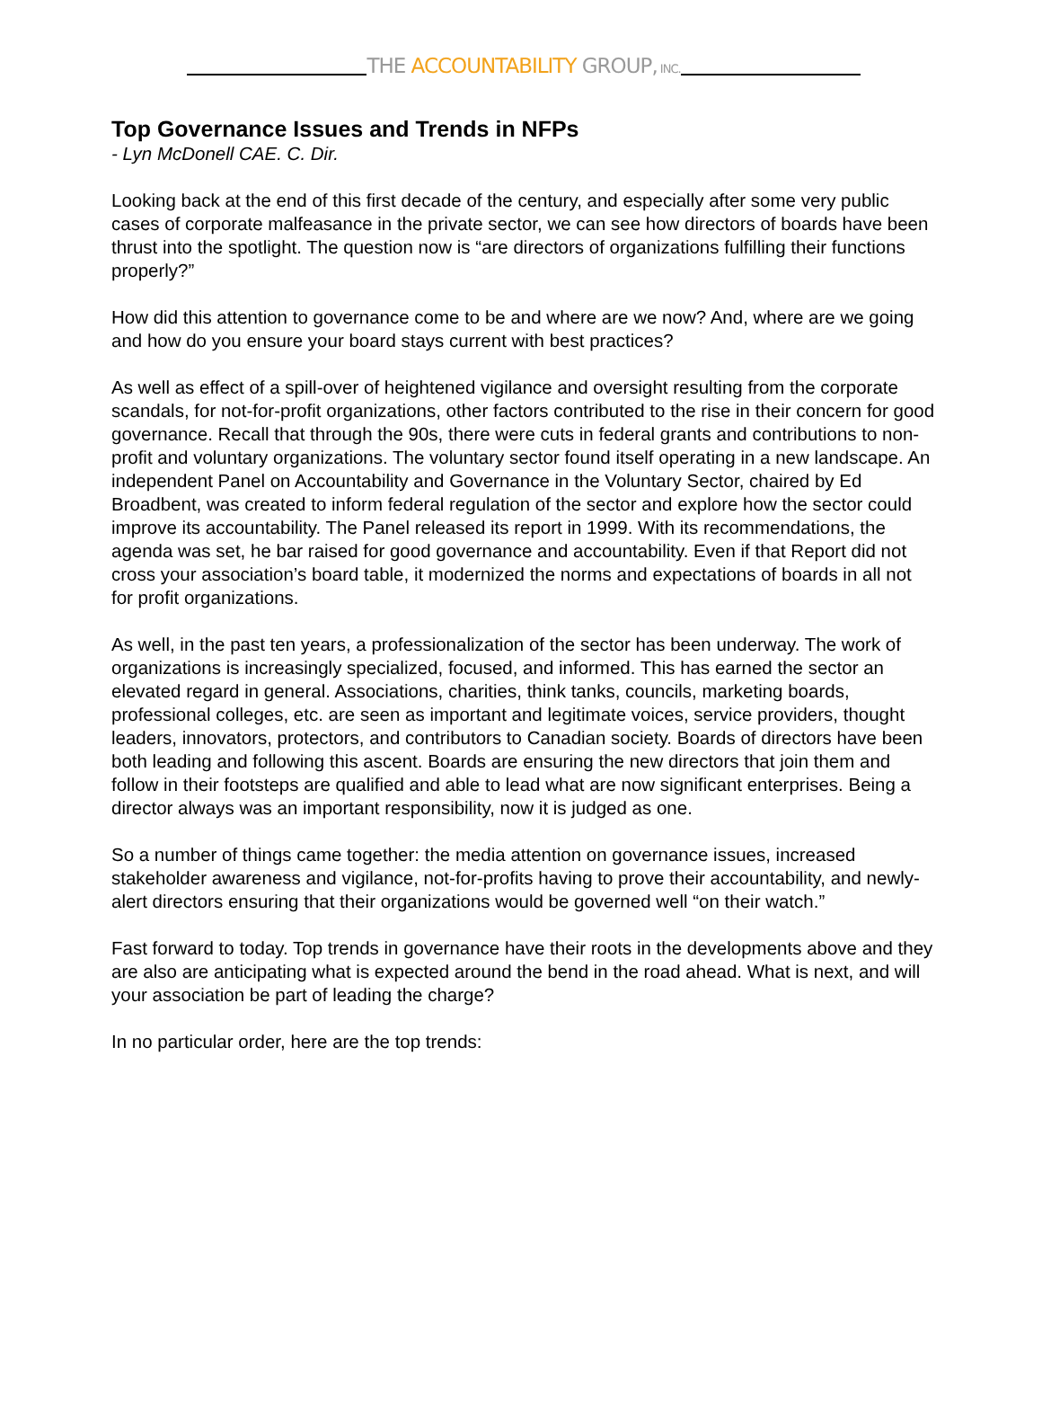THE ACCOUNTABILITY GROUP, INC.
Top Governance Issues and Trends in NFPs
- Lyn McDonell CAE. C. Dir.
Looking back at the end of this first decade of the century, and especially after some very public cases of corporate malfeasance in the private sector, we can see how directors of boards have been thrust into the spotlight. The question now is “are directors of organizations fulfilling their functions properly?”
How did this attention to governance come to be and where are we now? And, where are we going and how do you ensure your board stays current with best practices?
As well as effect of a spill-over of heightened vigilance and oversight resulting from the corporate scandals, for not-for-profit organizations, other factors contributed to the rise in their concern for good governance. Recall that through the 90s, there were cuts in federal grants and contributions to non-profit and voluntary organizations. The voluntary sector found itself operating in a new landscape. An independent Panel on Accountability and Governance in the Voluntary Sector, chaired by Ed Broadbent, was created to inform federal regulation of the sector and explore how the sector could improve its accountability. The Panel released its report in 1999. With its recommendations, the agenda was set, he bar raised for good governance and accountability. Even if that Report did not cross your association’s board table, it modernized the norms and expectations of boards in all not for profit organizations.
As well, in the past ten years, a professionalization of the sector has been underway. The work of organizations is increasingly specialized, focused, and informed. This has earned the sector an elevated regard in general. Associations, charities, think tanks, councils, marketing boards, professional colleges, etc. are seen as important and legitimate voices, service providers, thought leaders, innovators, protectors, and contributors to Canadian society. Boards of directors have been both leading and following this ascent. Boards are ensuring the new directors that join them and follow in their footsteps are qualified and able to lead what are now significant enterprises. Being a director always was an important responsibility, now it is judged as one.
So a number of things came together: the media attention on governance issues, increased stakeholder awareness and vigilance, not-for-profits having to prove their accountability, and newly-alert directors ensuring that their organizations would be governed well “on their watch.”
Fast forward to today. Top trends in governance have their roots in the developments above and they are also are anticipating what is expected around the bend in the road ahead. What is next, and will your association be part of leading the charge?
In no particular order, here are the top trends: